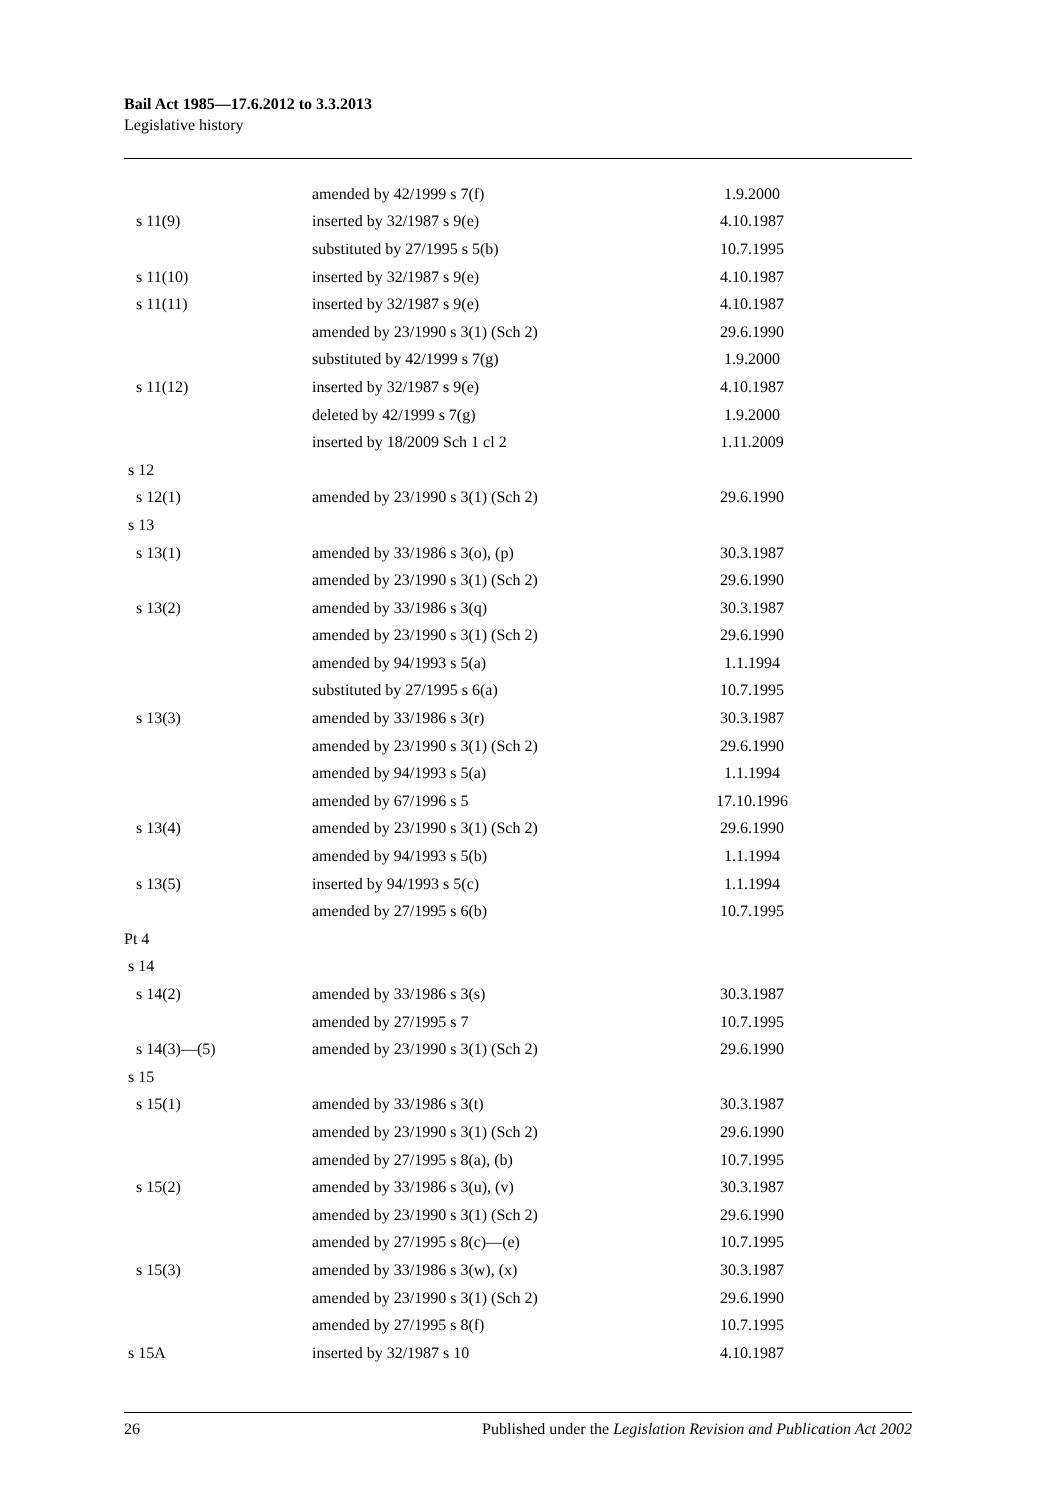Bail Act 1985—17.6.2012 to 3.3.2013
Legislative history
| | amended by 42/1999 s 7(f) | 1.9.2000 |
| s 11(9) | inserted by 32/1987 s 9(e) | 4.10.1987 |
| | substituted by 27/1995 s 5(b) | 10.7.1995 |
| s 11(10) | inserted by 32/1987 s 9(e) | 4.10.1987 |
| s 11(11) | inserted by 32/1987 s 9(e) | 4.10.1987 |
| | amended by 23/1990 s 3(1) (Sch 2) | 29.6.1990 |
| | substituted by 42/1999 s 7(g) | 1.9.2000 |
| s 11(12) | inserted by 32/1987 s 9(e) | 4.10.1987 |
| | deleted by 42/1999 s 7(g) | 1.9.2000 |
| | inserted by 18/2009 Sch 1 cl 2 | 1.11.2009 |
| s 12 | | |
| s 12(1) | amended by 23/1990 s 3(1) (Sch 2) | 29.6.1990 |
| s 13 | | |
| s 13(1) | amended by 33/1986 s 3(o), (p) | 30.3.1987 |
| | amended by 23/1990 s 3(1) (Sch 2) | 29.6.1990 |
| s 13(2) | amended by 33/1986 s 3(q) | 30.3.1987 |
| | amended by 23/1990 s 3(1) (Sch 2) | 29.6.1990 |
| | amended by 94/1993 s 5(a) | 1.1.1994 |
| | substituted by 27/1995 s 6(a) | 10.7.1995 |
| s 13(3) | amended by 33/1986 s 3(r) | 30.3.1987 |
| | amended by 23/1990 s 3(1) (Sch 2) | 29.6.1990 |
| | amended by 94/1993 s 5(a) | 1.1.1994 |
| | amended by 67/1996 s 5 | 17.10.1996 |
| s 13(4) | amended by 23/1990 s 3(1) (Sch 2) | 29.6.1990 |
| | amended by 94/1993 s 5(b) | 1.1.1994 |
| s 13(5) | inserted by 94/1993 s 5(c) | 1.1.1994 |
| | amended by 27/1995 s 6(b) | 10.7.1995 |
| Pt 4 | | |
| s 14 | | |
| s 14(2) | amended by 33/1986 s 3(s) | 30.3.1987 |
| | amended by 27/1995 s 7 | 10.7.1995 |
| s 14(3)—(5) | amended by 23/1990 s 3(1) (Sch 2) | 29.6.1990 |
| s 15 | | |
| s 15(1) | amended by 33/1986 s 3(t) | 30.3.1987 |
| | amended by 23/1990 s 3(1) (Sch 2) | 29.6.1990 |
| | amended by 27/1995 s 8(a), (b) | 10.7.1995 |
| s 15(2) | amended by 33/1986 s 3(u), (v) | 30.3.1987 |
| | amended by 23/1990 s 3(1) (Sch 2) | 29.6.1990 |
| | amended by 27/1995 s 8(c)—(e) | 10.7.1995 |
| s 15(3) | amended by 33/1986 s 3(w), (x) | 30.3.1987 |
| | amended by 23/1990 s 3(1) (Sch 2) | 29.6.1990 |
| | amended by 27/1995 s 8(f) | 10.7.1995 |
| s 15A | inserted by 32/1987 s 10 | 4.10.1987 |
26 Published under the Legislation Revision and Publication Act 2002